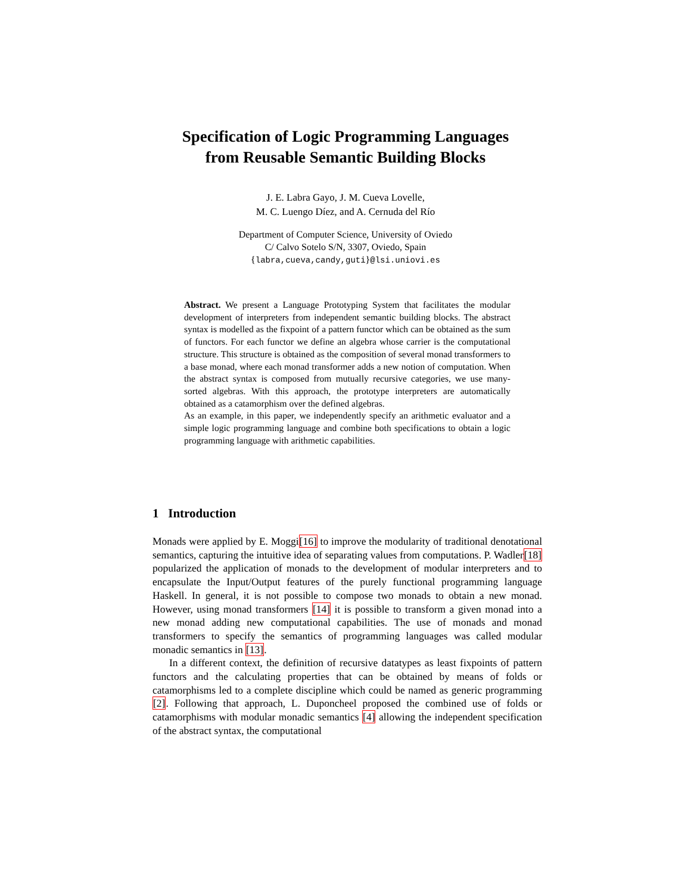Specification of Logic Programming Languages
from Reusable Semantic Building Blocks
J. E. Labra Gayo, J. M. Cueva Lovelle,
M. C. Luengo Díez, and A. Cernuda del Río
Department of Computer Science, University of Oviedo
C/ Calvo Sotelo S/N, 3307, Oviedo, Spain
{labra,cueva,candy,guti}@lsi.uniovi.es
Abstract. We present a Language Prototyping System that facilitates the modular development of interpreters from independent semantic building blocks. The abstract syntax is modelled as the fixpoint of a pattern functor which can be obtained as the sum of functors. For each functor we define an algebra whose carrier is the computational structure. This structure is obtained as the composition of several monad transformers to a base monad, where each monad transformer adds a new notion of computation. When the abstract syntax is composed from mutually recursive categories, we use many-sorted algebras. With this approach, the prototype interpreters are automatically obtained as a catamorphism over the defined algebras.
As an example, in this paper, we independently specify an arithmetic evaluator and a simple logic programming language and combine both specifications to obtain a logic programming language with arithmetic capabilities.
1 Introduction
Monads were applied by E. Moggi[16] to improve the modularity of traditional denotational semantics, capturing the intuitive idea of separating values from computations. P. Wadler[18] popularized the application of monads to the development of modular interpreters and to encapsulate the Input/Output features of the purely functional programming language Haskell. In general, it is not possible to compose two monads to obtain a new monad. However, using monad transformers [14] it is possible to transform a given monad into a new monad adding new computational capabilities. The use of monads and monad transformers to specify the semantics of programming languages was called modular monadic semantics in [13].
In a different context, the definition of recursive datatypes as least fixpoints of pattern functors and the calculating properties that can be obtained by means of folds or catamorphisms led to a complete discipline which could be named as generic programming [2]. Following that approach, L. Duponcheel proposed the combined use of folds or catamorphisms with modular monadic semantics [4] allowing the independent specification of the abstract syntax, the computational